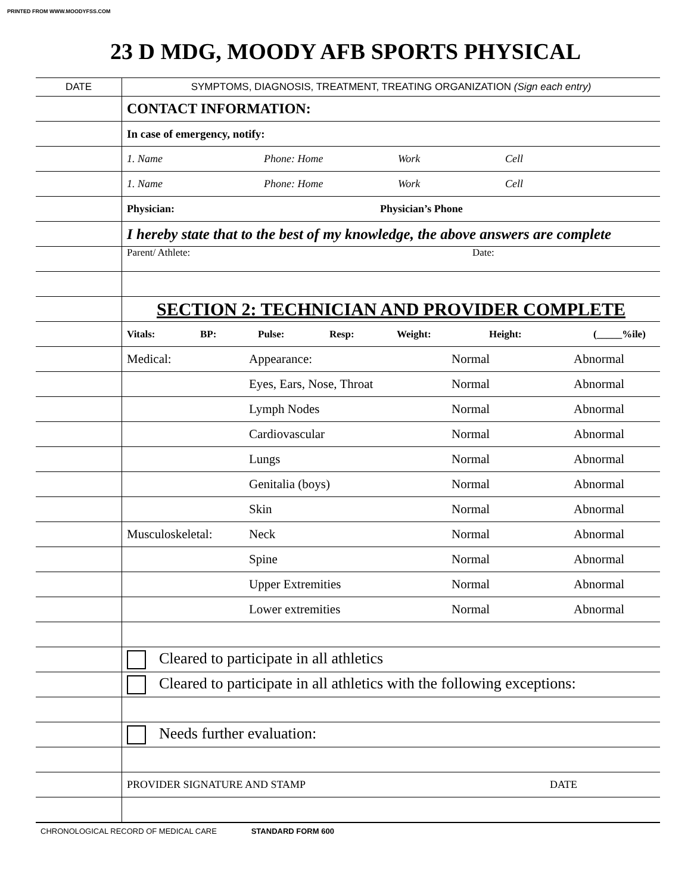PRINTED FROM WWW.MOODYFSS.COM
23 D MDG, MOODY AFB SPORTS PHYSICAL
| DATE | SYMPTOMS, DIAGNOSIS, TREATMENT, TREATING ORGANIZATION (Sign each entry) |
| | CONTACT INFORMATION: |
| | In case of emergency, notify: |
| | 1. Name Phone: Home Work Cell |
| | 1. Name Phone: Home Work Cell |
| | Physician: Physician’s Phone |
| | I hereby state that to the best of my knowledge, the above answers are complete |
| | Parent/ Athlete: Date: |
| | SECTION 2: TECHNICIAN AND PROVIDER COMPLETE |
| | Vitals: BP: Pulse: Resp: Weight: Height: (_____%ile) |
| | Medical: Appearance: Normal Abnormal |
| | Eyes, Ears, Nose, Throat Normal Abnormal |
| | Lymph Nodes Normal Abnormal |
| | Cardiovascular Normal Abnormal |
| | Lungs Normal Abnormal |
| | Genitalia (boys) Normal Abnormal |
| | Skin Normal Abnormal |
| | Musculoskeletal: Neck Normal Abnormal |
| | Spine Normal Abnormal |
| | Upper Extremities Normal Abnormal |
| | Lower extremities Normal Abnormal |
| | Cleared to participate in all athletics |
| | Cleared to participate in all athletics with the following exceptions: |
| | Needs further evaluation: |
| | PROVIDER SIGNATURE AND STAMP DATE |
CHRONOLOGICAL RECORD OF MEDICAL CARE STANDARD FORM 600